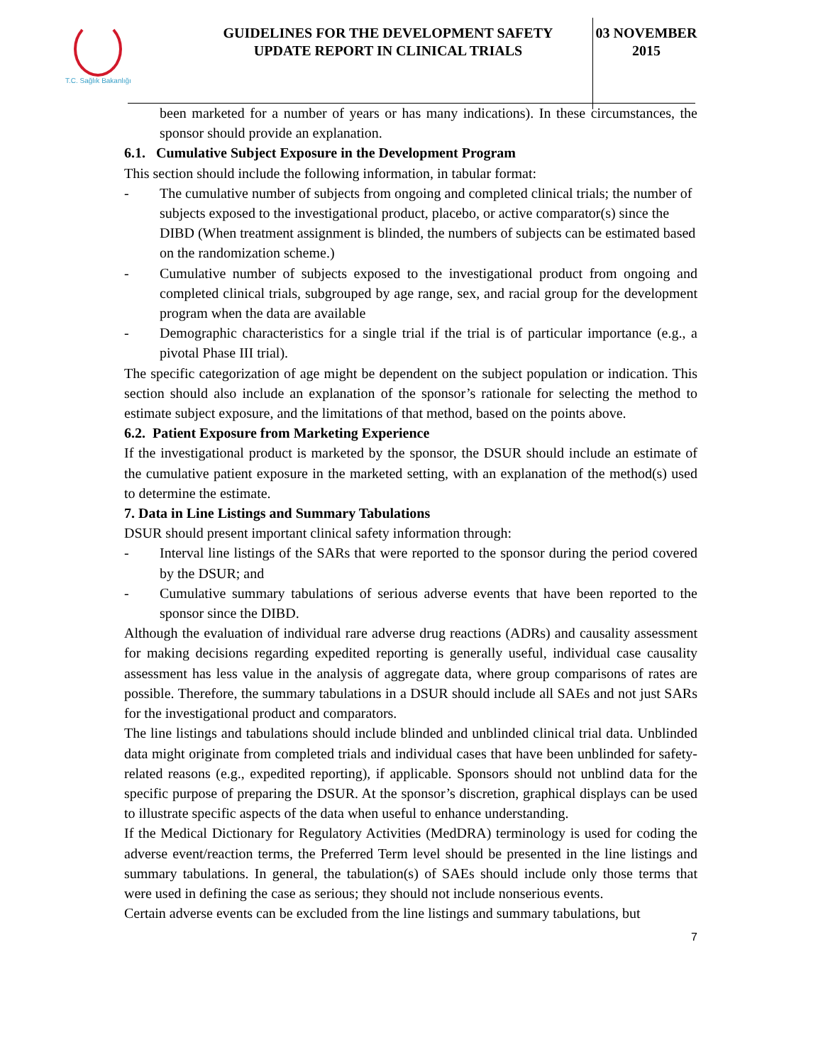T.C. Sağlık Bakanlığı
GUIDELINES FOR THE DEVELOPMENT SAFETY
UPDATE REPORT IN CLINICAL TRIALS
03 NOVEMBER
2015
been marketed for a number of years or has many indications). In these circumstances, the sponsor should provide an explanation.
6.1. Cumulative Subject Exposure in the Development Program
This section should include the following information, in tabular format:
- The cumulative number of subjects from ongoing and completed clinical trials; the number of subjects exposed to the investigational product, placebo, or active comparator(s) since the DIBD (When treatment assignment is blinded, the numbers of subjects can be estimated based on the randomization scheme.)
- Cumulative number of subjects exposed to the investigational product from ongoing and completed clinical trials, subgrouped by age range, sex, and racial group for the development program when the data are available
- Demographic characteristics for a single trial if the trial is of particular importance (e.g., a pivotal Phase III trial).
The specific categorization of age might be dependent on the subject population or indication. This section should also include an explanation of the sponsor’s rationale for selecting the method to estimate subject exposure, and the limitations of that method, based on the points above.
6.2. Patient Exposure from Marketing Experience
If the investigational product is marketed by the sponsor, the DSUR should include an estimate of the cumulative patient exposure in the marketed setting, with an explanation of the method(s) used to determine the estimate.
7. Data in Line Listings and Summary Tabulations
DSUR should present important clinical safety information through:
- Interval line listings of the SARs that were reported to the sponsor during the period covered by the DSUR; and
- Cumulative summary tabulations of serious adverse events that have been reported to the sponsor since the DIBD.
Although the evaluation of individual rare adverse drug reactions (ADRs) and causality assessment for making decisions regarding expedited reporting is generally useful, individual case causality assessment has less value in the analysis of aggregate data, where group comparisons of rates are possible. Therefore, the summary tabulations in a DSUR should include all SAEs and not just SARs for the investigational product and comparators.
The line listings and tabulations should include blinded and unblinded clinical trial data. Unblinded data might originate from completed trials and individual cases that have been unblinded for safety-related reasons (e.g., expedited reporting), if applicable. Sponsors should not unblind data for the specific purpose of preparing the DSUR. At the sponsor’s discretion, graphical displays can be used to illustrate specific aspects of the data when useful to enhance understanding.
If the Medical Dictionary for Regulatory Activities (MedDRA) terminology is used for coding the adverse event/reaction terms, the Preferred Term level should be presented in the line listings and summary tabulations. In general, the tabulation(s) of SAEs should include only those terms that were used in defining the case as serious; they should not include nonserious events.
Certain adverse events can be excluded from the line listings and summary tabulations, but
7